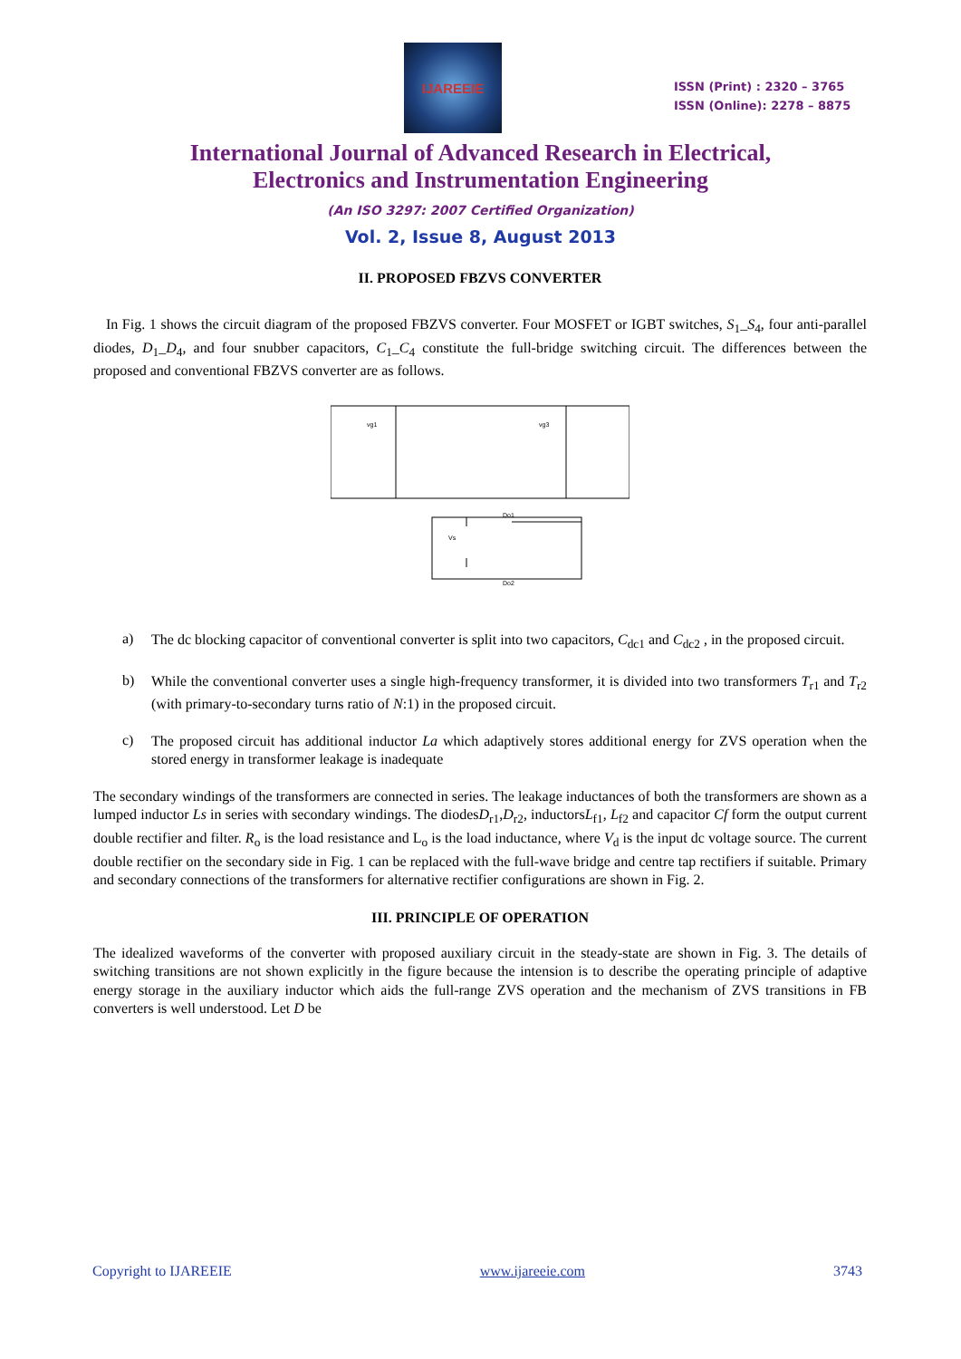IJAREEIE
ISSN (Print) : 2320 – 3765
ISSN (Online): 2278 – 8875
International Journal of Advanced Research in Electrical,
Electronics and Instrumentation Engineering
(An ISO 3297: 2007 Certified Organization)
Vol. 2, Issue 8, August 2013
II. PROPOSED FBZVS CONVERTER
In Fig. 1 shows the circuit diagram of the proposed FBZVS converter. Four MOSFET or IGBT switches, S<sub>1</sub>_S<sub>4</sub>, four anti-parallel diodes, D<sub>1</sub>_D<sub>4</sub>, and four snubber capacitors, C<sub>1</sub>_C<sub>4</sub> constitute the full-bridge switching circuit. The differences between the proposed and conventional FBZVS converter are as follows.
vg1
vg3
Vs
Do1
Do2
a)
The dc blocking capacitor of conventional converter is split into two capacitors, C<sub>dc1</sub> and C<sub>dc2</sub> , in the proposed circuit.
b)
While the conventional converter uses a single high-frequency transformer, it is divided into two transformers T<sub>r1</sub> and T<sub>r2</sub> (with primary-to-secondary turns ratio of N:1) in the proposed circuit.
c)
The proposed circuit has additional inductor La which adaptively stores additional energy for ZVS operation when the stored energy in transformer leakage is inadequate
The secondary windings of the transformers are connected in series. The leakage inductances of both the transformers are shown as a lumped inductor Ls in series with secondary windings. The diodesD<sub>r1</sub>,D<sub>r2</sub>, inductorsL<sub>f1</sub>, L<sub>f2</sub> and capacitor Cf form the output current double rectifier and filter. R<sub>o</sub> is the load resistance and L<sub>o</sub> is the load inductance, where V<sub>d</sub> is the input dc voltage source. The current double rectifier on the secondary side in Fig. 1 can be replaced with the full-wave bridge and centre tap rectifiers if suitable. Primary and secondary connections of the transformers for alternative rectifier configurations are shown in Fig. 2.
III. PRINCIPLE OF OPERATION
The idealized waveforms of the converter with proposed auxiliary circuit in the steady-state are shown in Fig. 3. The details of switching transitions are not shown explicitly in the figure because the intension is to describe the operating principle of adaptive energy storage in the auxiliary inductor which aids the full-range ZVS operation and the mechanism of ZVS transitions in FB converters is well understood. Let D be
Copyright to IJAREEIE www.ijareeie.com 3743